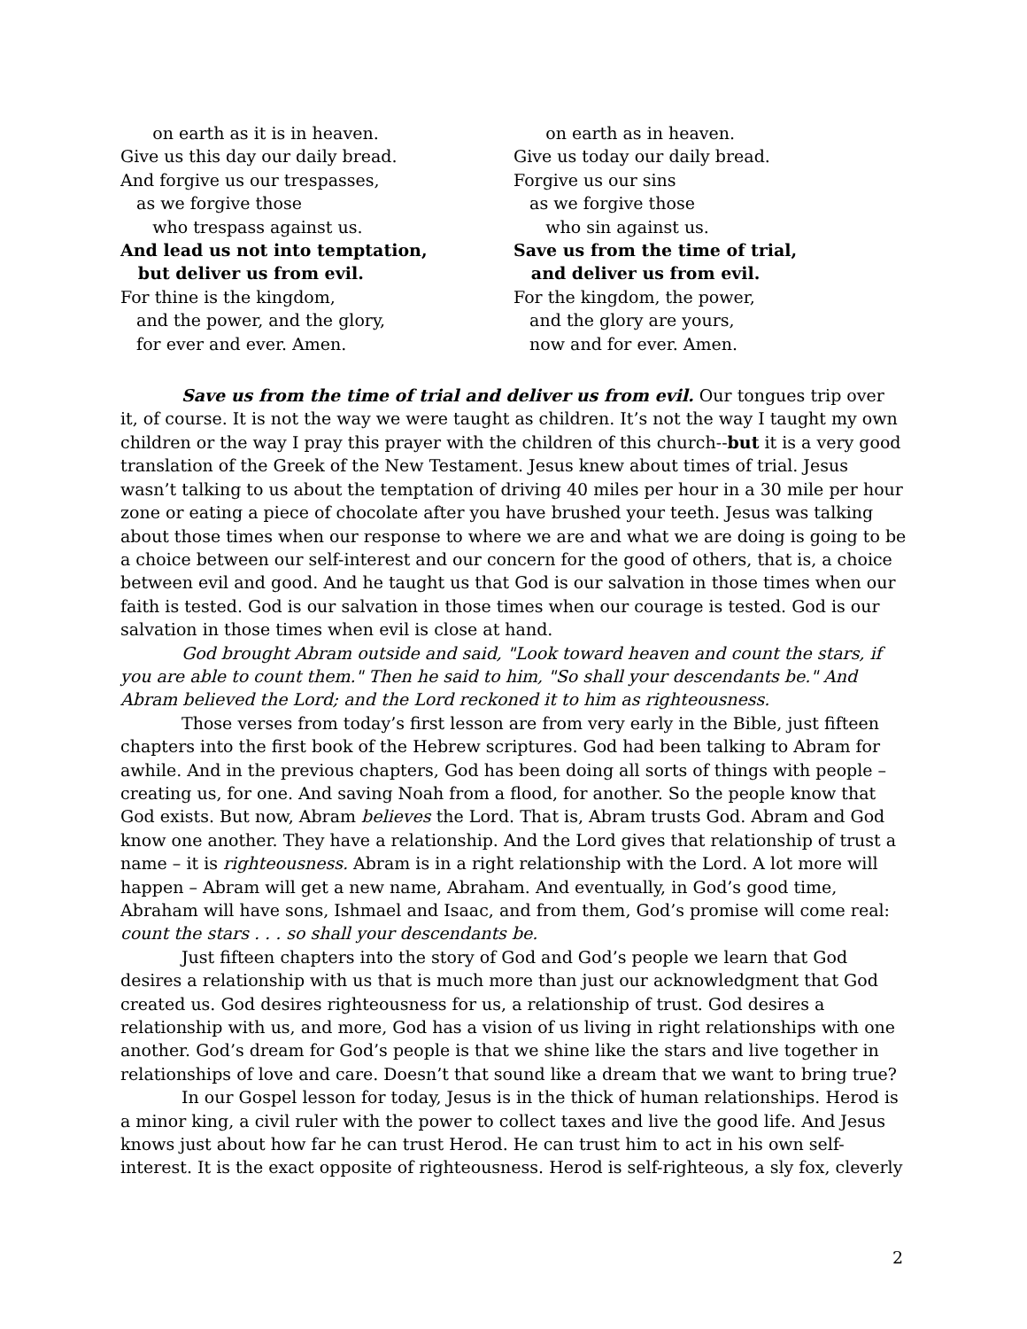on earth as it is in heaven.
Give us this day our daily bread.
And forgive us our trespasses,
as we forgive those
who trespass against us.
And lead us not into temptation,
but deliver us from evil.
For thine is the kingdom,
and the power, and the glory,
for ever and ever. Amen.
on earth as in heaven.
Give us today our daily bread.
Forgive us our sins
as we forgive those
who sin against us.
Save us from the time of trial,
and deliver us from evil.
For the kingdom, the power,
and the glory are yours,
now and for ever. Amen.
Save us from the time of trial and deliver us from evil. Our tongues trip over it, of course. It is not the way we were taught as children. It’s not the way I taught my own children or the way I pray this prayer with the children of this church--but it is a very good translation of the Greek of the New Testament. Jesus knew about times of trial. Jesus wasn’t talking to us about the temptation of driving 40 miles per hour in a 30 mile per hour zone or eating a piece of chocolate after you have brushed your teeth. Jesus was talking about those times when our response to where we are and what we are doing is going to be a choice between our self-interest and our concern for the good of others, that is, a choice between evil and good. And he taught us that God is our salvation in those times when our faith is tested. God is our salvation in those times when our courage is tested. God is our salvation in those times when evil is close at hand.
God brought Abram outside and said, "Look toward heaven and count the stars, if you are able to count them." Then he said to him, "So shall your descendants be." And Abram believed the Lord; and the Lord reckoned it to him as righteousness.
Those verses from today’s first lesson are from very early in the Bible, just fifteen chapters into the first book of the Hebrew scriptures. God had been talking to Abram for awhile. And in the previous chapters, God has been doing all sorts of things with people – creating us, for one. And saving Noah from a flood, for another. So the people know that God exists. But now, Abram believes the Lord. That is, Abram trusts God. Abram and God know one another. They have a relationship. And the Lord gives that relationship of trust a name – it is righteousness. Abram is in a right relationship with the Lord. A lot more will happen – Abram will get a new name, Abraham. And eventually, in God’s good time, Abraham will have sons, Ishmael and Isaac, and from them, God’s promise will come real: count the stars . . . so shall your descendants be.
Just fifteen chapters into the story of God and God’s people we learn that God desires a relationship with us that is much more than just our acknowledgment that God created us. God desires righteousness for us, a relationship of trust. God desires a relationship with us, and more, God has a vision of us living in right relationships with one another. God’s dream for God’s people is that we shine like the stars and live together in relationships of love and care. Doesn’t that sound like a dream that we want to bring true?
In our Gospel lesson for today, Jesus is in the thick of human relationships. Herod is a minor king, a civil ruler with the power to collect taxes and live the good life. And Jesus knows just about how far he can trust Herod. He can trust him to act in his own self-interest. It is the exact opposite of righteousness. Herod is self-righteous, a sly fox, cleverly
2